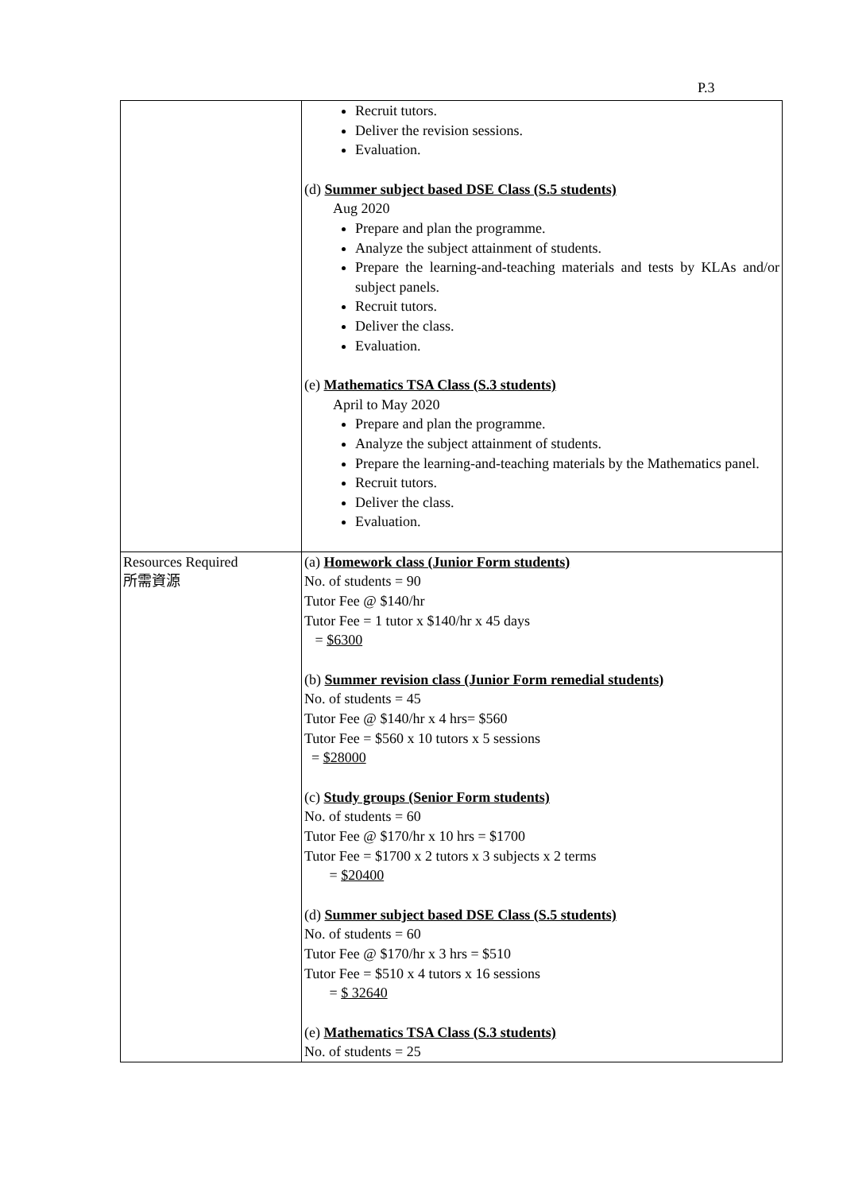P.3
| | Recruit tutors. Deliver the revision sessions. Evaluation. (d) Summer subject based DSE Class (S.5 students) Aug 2020 Prepare and plan the programme. Analyze the subject attainment of students. Prepare the learning-and-teaching materials and tests by KLAs and/or subject panels. Recruit tutors. Deliver the class. Evaluation. (e) Mathematics TSA Class (S.3 students) April to May 2020 Prepare and plan the programme. Analyze the subject attainment of students. Prepare the learning-and-teaching materials by the Mathematics panel. Recruit tutors. Deliver the class. Evaluation. |
| Resources Required 所需資源 | (a) Homework class (Junior Form students) No. of students = 90 Tutor Fee @ $140/hr Tutor Fee = 1 tutor x $140/hr x 45 days = $6300 (b) Summer revision class (Junior Form remedial students) No. of students = 45 Tutor Fee @ $140/hr x 4 hrs= $560 Tutor Fee = $560 x 10 tutors x 5 sessions = $28000 (c) Study groups (Senior Form students) No. of students = 60 Tutor Fee @ $170/hr x 10 hrs = $1700 Tutor Fee = $1700 x 2 tutors x 3 subjects x 2 terms = $20400 (d) Summer subject based DSE Class (S.5 students) No. of students = 60 Tutor Fee @ $170/hr x 3 hrs = $510 Tutor Fee = $510 x 4 tutors x 16 sessions = $ 32640 (e) Mathematics TSA Class (S.3 students) No. of students = 25 |